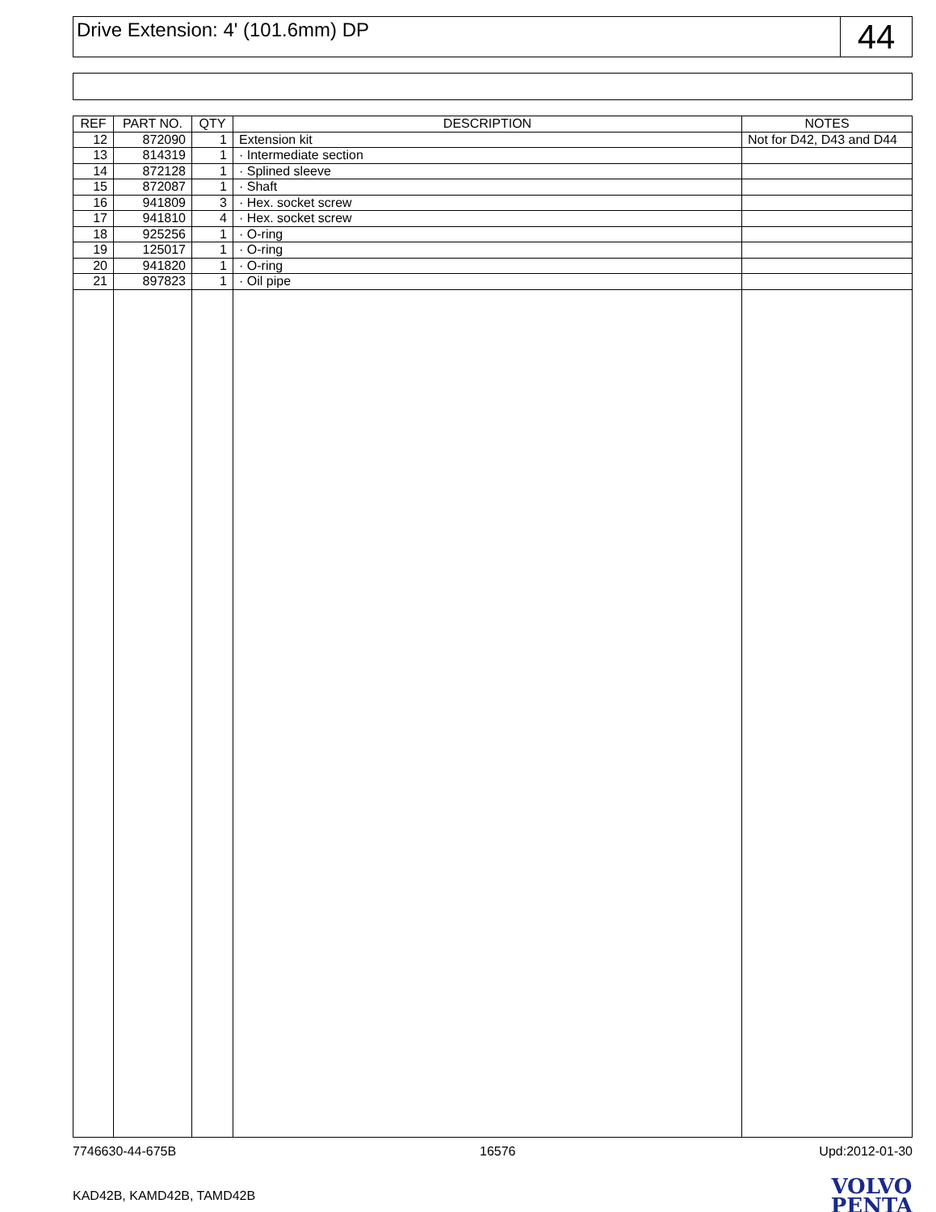Drive Extension: 4' (101.6mm) DP
44
| REF | PART NO. | QTY | DESCRIPTION | NOTES |
| --- | --- | --- | --- | --- |
| 12 | 872090 | 1 | Extension kit | Not for D42, D43 and D44 |
| 13 | 814319 | 1 | · Intermediate section | |
| 14 | 872128 | 1 | · Splined sleeve | |
| 15 | 872087 | 1 | · Shaft | |
| 16 | 941809 | 3 | · Hex. socket screw | |
| 17 | 941810 | 4 | · Hex. socket screw | |
| 18 | 925256 | 1 | · O-ring | |
| 19 | 125017 | 1 | · O-ring | |
| 20 | 941820 | 1 | · O-ring | |
| 21 | 897823 | 1 | · Oil pipe | |
7746630-44-675B 16576 Upd:2012-01-30
KAD42B, KAMD42B, TAMD42B
VOLVO
PENTA